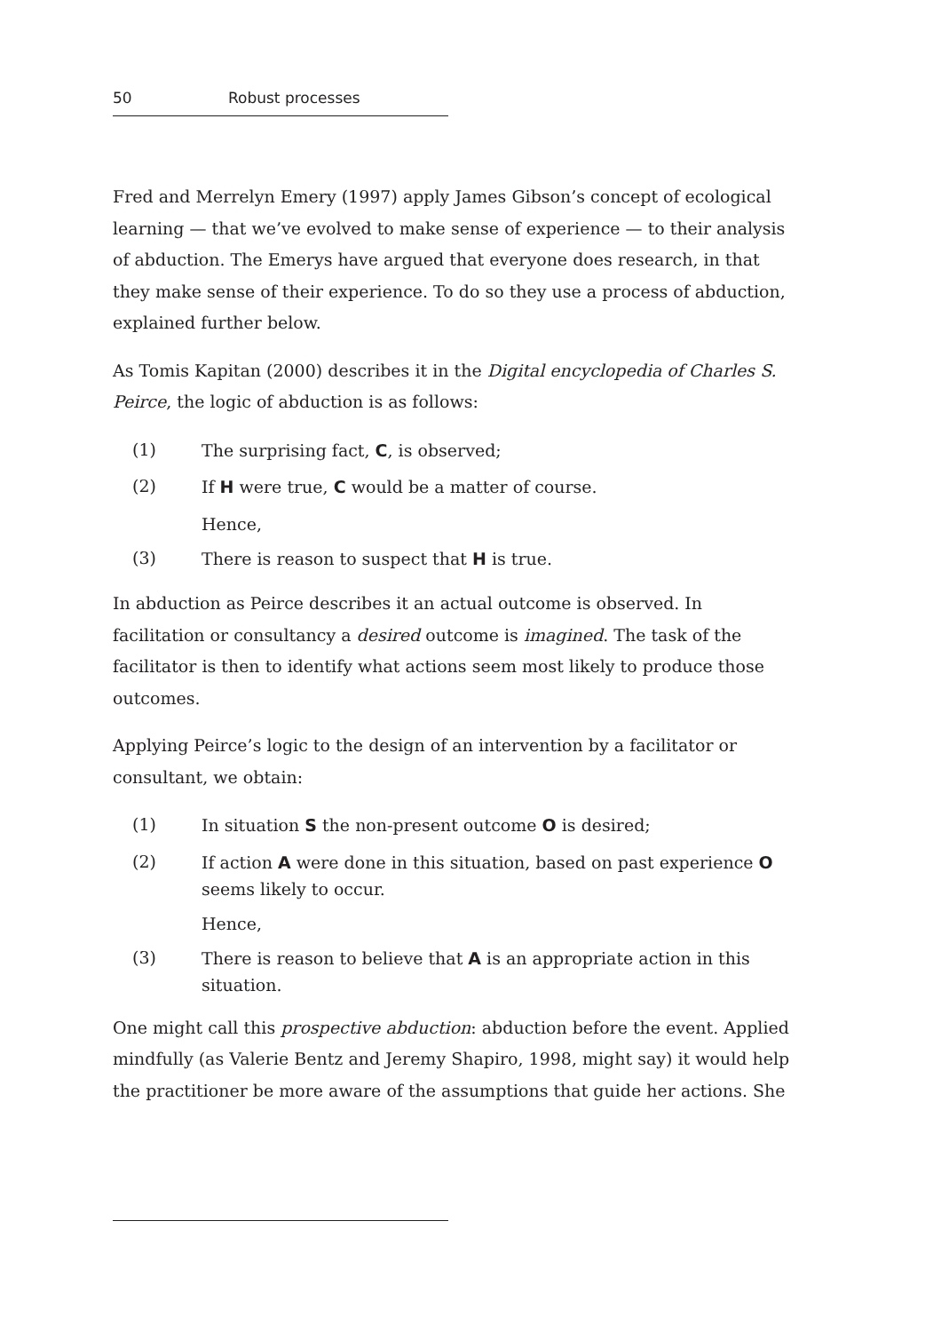50 Robust processes
Fred and Merrelyn Emery (1997) apply James Gibson’s concept of ecological learning — that we’ve evolved to make sense of experience — to their analysis of abduction. The Emerys have argued that everyone does research, in that they make sense of their experience. To do so they use a process of abduction, explained further below.
As Tomis Kapitan (2000) describes it in the Digital encyclopedia of Charles S. Peirce, the logic of abduction is as follows:
(1) The surprising fact, C, is observed;
(2) If H were true, C would be a matter of course.
Hence,
(3) There is reason to suspect that H is true.
In abduction as Peirce describes it an actual outcome is observed. In facilitation or consultancy a desired outcome is imagined. The task of the facilitator is then to identify what actions seem most likely to produce those outcomes.
Applying Peirce’s logic to the design of an intervention by a facilitator or consultant, we obtain:
(1) In situation S the non-present outcome O is desired;
(2) If action A were done in this situation, based on past experience O seems likely to occur.
Hence,
(3) There is reason to believe that A is an appropriate action in this situation.
One might call this prospective abduction: abduction before the event. Applied mindfully (as Valerie Bentz and Jeremy Shapiro, 1998, might say) it would help the practitioner be more aware of the assumptions that guide her actions. She